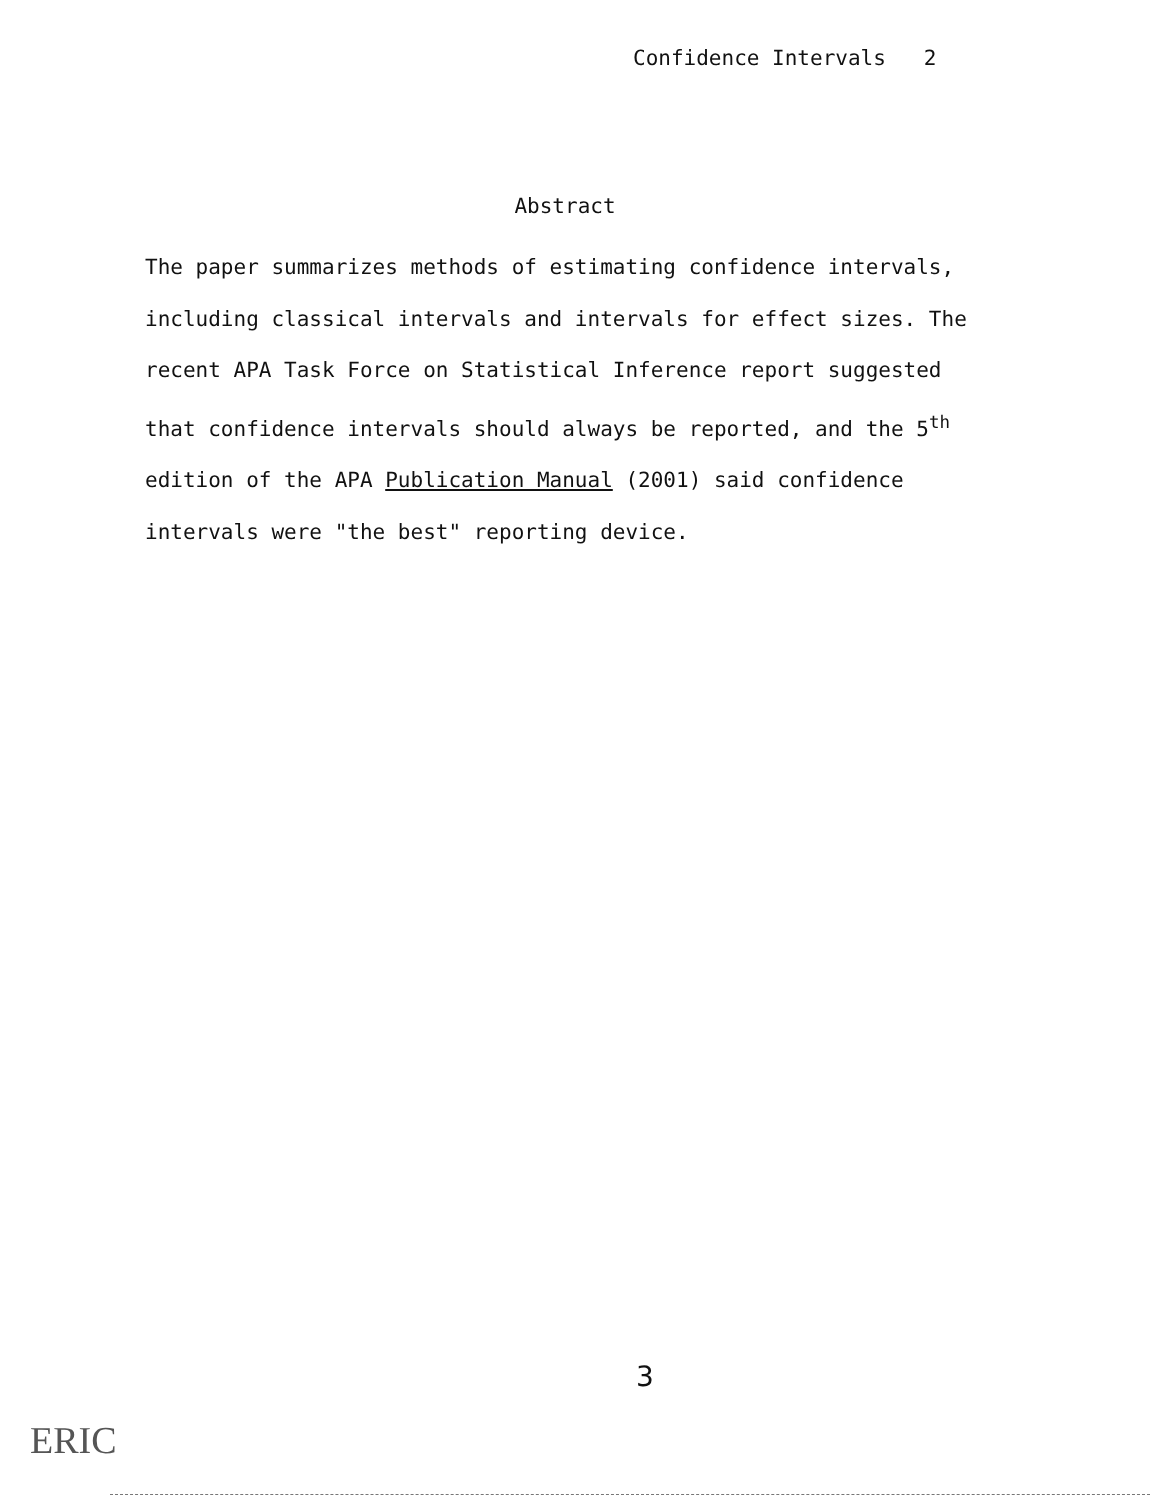Confidence Intervals 2
Abstract
The paper summarizes methods of estimating confidence intervals, including classical intervals and intervals for effect sizes. The recent APA Task Force on Statistical Inference report suggested that confidence intervals should always be reported, and the 5<sup>th</sup> edition of the APA Publication Manual (2001) said confidence intervals were "the best" reporting device.
3
ERIC